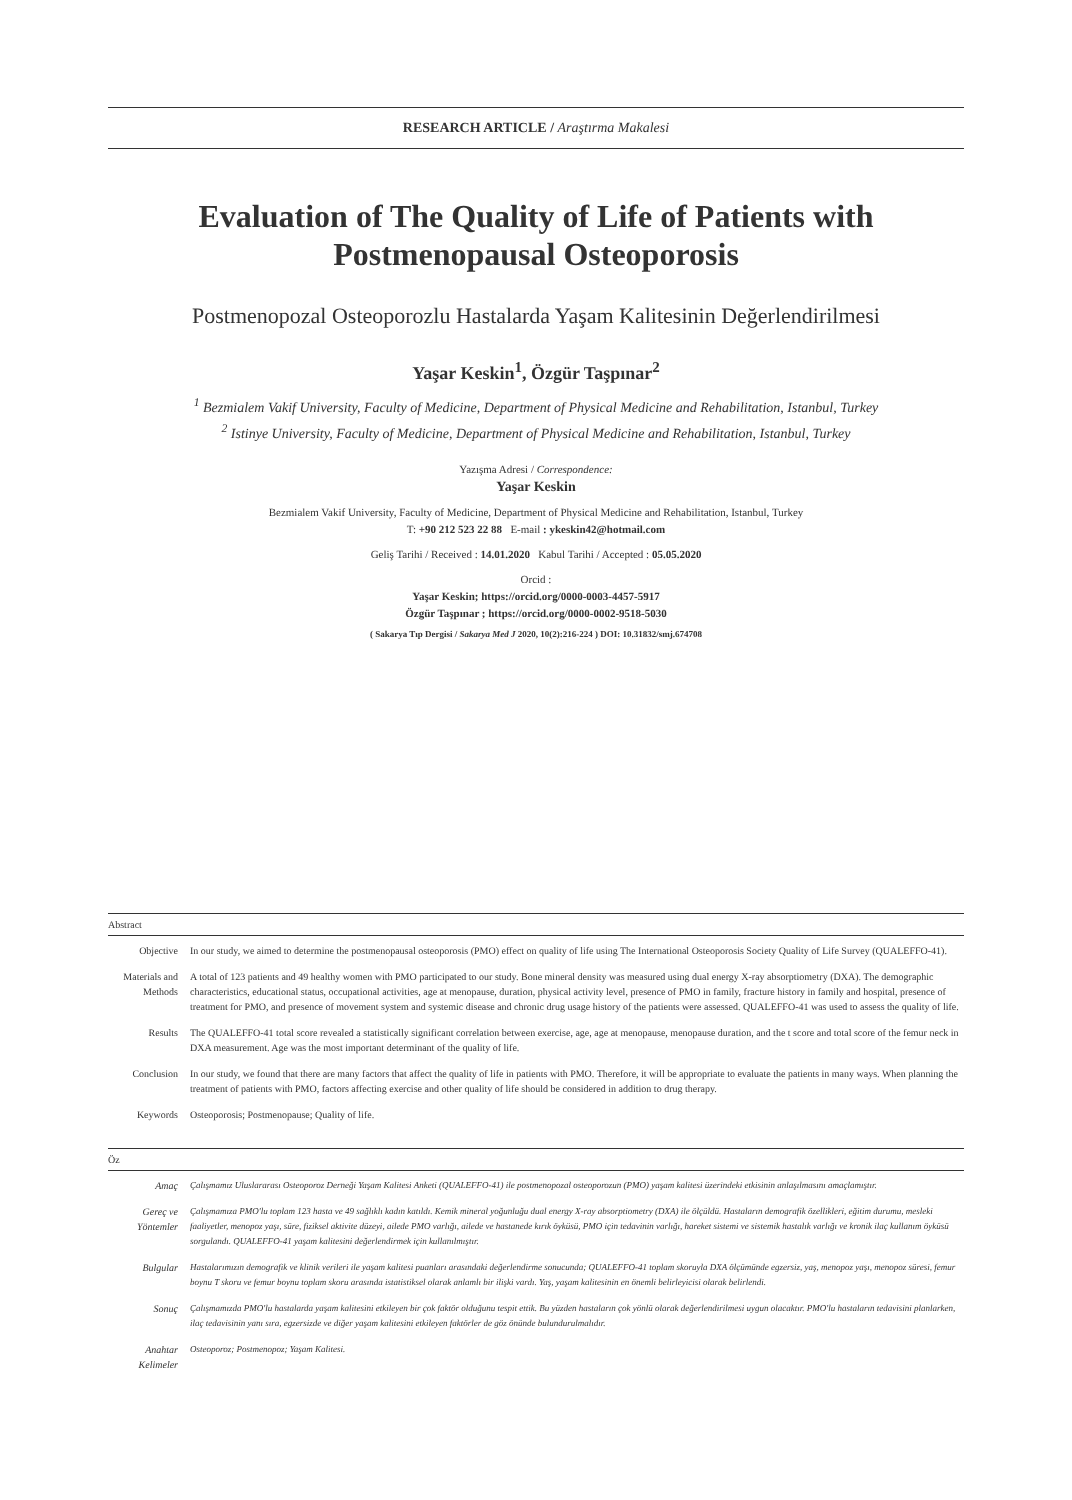RESEARCH ARTICLE / Araştırma Makalesi
Evaluation of The Quality of Life of Patients with
Postmenopausal Osteoporosis
Postmenopozal Osteoporozlu Hastalarda Yaşam Kalitesinin Değerlendirilmesi
Yaşar Keskin<sup>1</sup>, Özgür Taşpınar<sup>2</sup>
<sup>1</sup> Bezmialem Vakif University, Faculty of Medicine, Department of Physical Medicine and Rehabilitation, Istanbul, Turkey
<sup>2</sup> Istinye University, Faculty of Medicine, Department of Physical Medicine and Rehabilitation, Istanbul, Turkey
Yazışma Adresi / Correspondence:
Yaşar Keskin
Bezmialem Vakif University, Faculty of Medicine, Department of Physical Medicine and Rehabilitation, Istanbul, Turkey
T: +90 212 523 22 88 E-mail : ykeskin42@hotmail.com
Geliş Tarihi / Received : 14.01.2020 Kabul Tarihi / Accepted : 05.05.2020
Orcid :
Yaşar Keskin; https://orcid.org/0000-0003-4457-5917
Özgür Taşpınar ; https://orcid.org/0000-0002-9518-5030
( Sakarya Tıp Dergisi / Sakarya Med J 2020, 10(2):216-224 ) DOI: 10.31832/smj.674708
Abstract
| Objective | In our study, we aimed to determine the postmenopausal osteoporosis (PMO) effect on quality of life using The International Osteoporosis Society Quality of Life Survey (QUALEFFO-41). |
| Materials and Methods | A total of 123 patients and 49 healthy women with PMO participated to our study. Bone mineral density was measured using dual energy X-ray absorptiometry (DXA). The demographic characteristics, educational status, occupational activities, age at menopause, duration, physical activity level, presence of PMO in family, fracture history in family and hospital, presence of treatment for PMO, and presence of movement system and systemic disease and chronic drug usage history of the patients were assessed. QUALEFFO-41 was used to assess the quality of life. |
| Results | The QUALEFFO-41 total score revealed a statistically significant correlation between exercise, age, age at menopause, menopause duration, and the t score and total score of the femur neck in DXA measurement. Age was the most important determinant of the quality of life. |
| Conclusion | In our study, we found that there are many factors that affect the quality of life in patients with PMO. Therefore, it will be appropriate to evaluate the patients in many ways. When planning the treatment of patients with PMO, factors affecting exercise and other quality of life should be considered in addition to drug therapy. |
| Keywords | Osteoporosis; Postmenopause; Quality of life. |
Öz
| Amaç | Çalışmamız Uluslararası Osteoporoz Derneği Yaşam Kalitesi Anketi (QUALEFFO-41) ile postmenopozal osteoporozun (PMO) yaşam kalitesi üzerindeki etkisinin anlaşılmasını amaçlamıştır. |
| Gereç ve Yöntemler | Çalışmamıza PMO'lu toplam 123 hasta ve 49 sağlıklı kadın katıldı. Kemik mineral yoğunluğu dual energy X-ray absorptiometry (DXA) ile ölçüldü. Hastaların demografik özellikleri, eğitim durumu, mesleki faaliyetler, menopoz yaşı, süre, fiziksel aktivite düzeyi, ailede PMO varlığı, ailede ve hastanede kırık öyküsü, PMO için tedavinin varlığı, hareket sistemi ve sistemik hastalık varlığı ve kronik ilaç kullanım öyküsü sorgulandı. QUALEFFO-41 yaşam kalitesini değerlendirmek için kullanılmıştır. |
| Bulgular | Hastalarımızın demografik ve klinik verileri ile yaşam kalitesi puanları arasındaki değerlendirme sonucunda; QUALEFFO-41 toplam skoruyla DXA ölçümünde egzersiz, yaş, menopoz yaşı, menopoz süresi, femur boynu T skoru ve femur boynu toplam skoru arasında istatistiksel olarak anlamlı bir ilişki vardı. Yaş, yaşam kalitesinin en önemli belirleyicisi olarak belirlendi. |
| Sonuç | Çalışmamızda PMO'lu hastalarda yaşam kalitesini etkileyen bir çok faktör olduğunu tespit ettik. Bu yüzden hastaların çok yönlü olarak değerlendirilmesi uygun olacaktır. PMO'lu hastaların tedavisini planlarken, ilaç tedavisinin yanı sıra, egzersizde ve diğer yaşam kalitesini etkileyen faktörler de göz önünde bulundurulmalıdır. |
| Anahtar Kelimeler | Osteoporoz; Postmenopoz; Yaşam Kalitesi. |